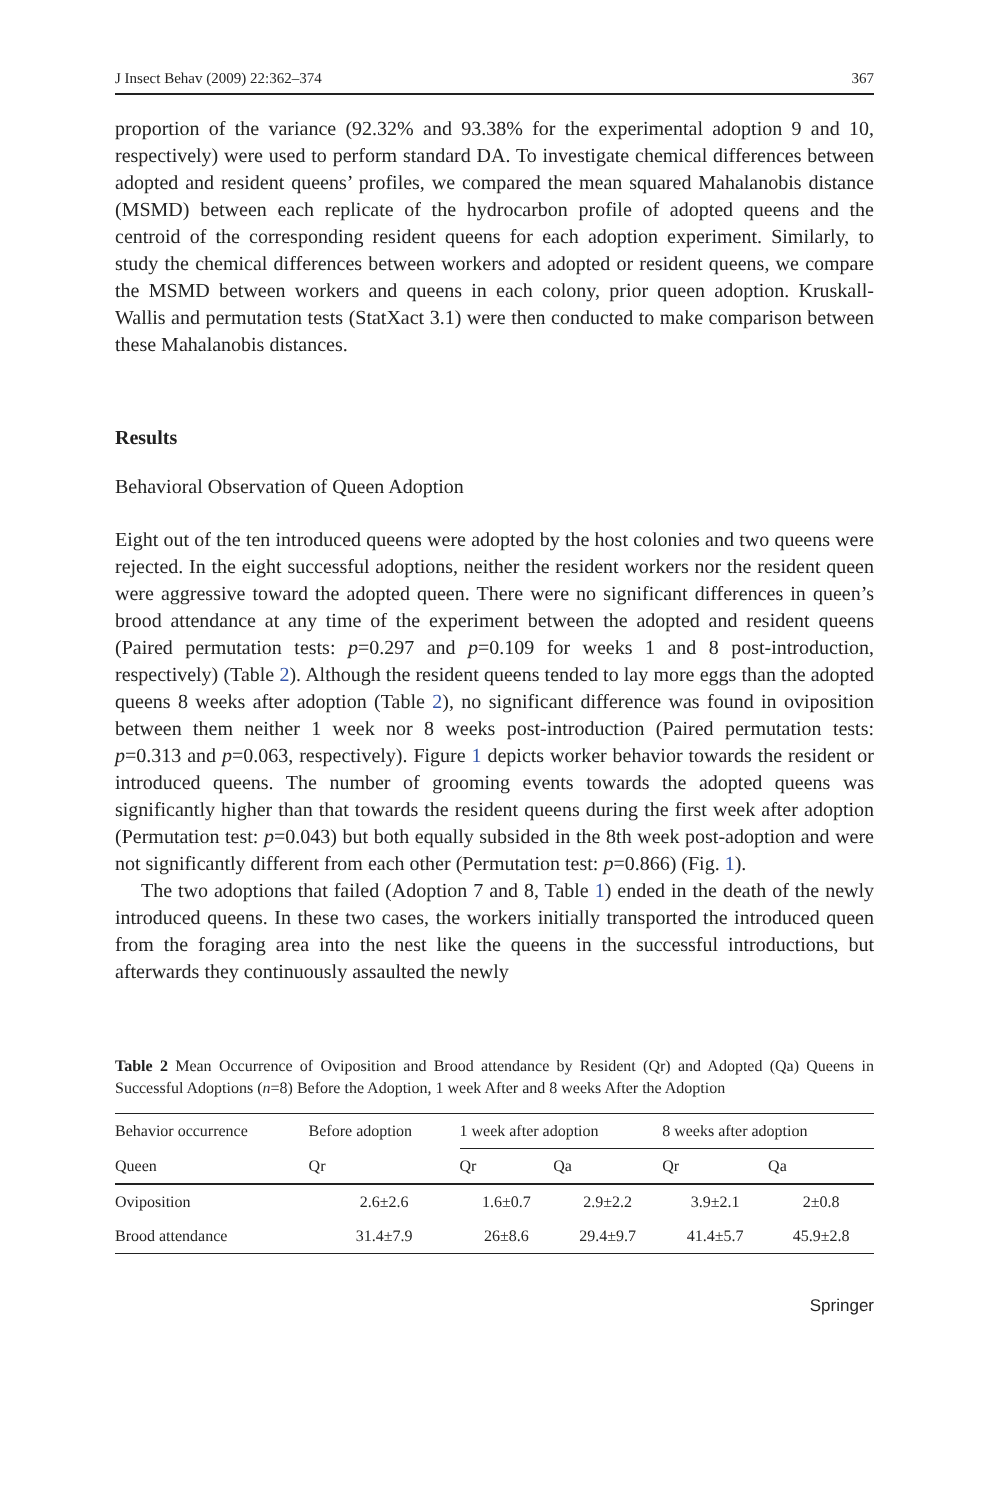J Insect Behav (2009) 22:362–374 367
proportion of the variance (92.32% and 93.38% for the experimental adoption 9 and 10, respectively) were used to perform standard DA. To investigate chemical differences between adopted and resident queens’ profiles, we compared the mean squared Mahalanobis distance (MSMD) between each replicate of the hydrocarbon profile of adopted queens and the centroid of the corresponding resident queens for each adoption experiment. Similarly, to study the chemical differences between workers and adopted or resident queens, we compare the MSMD between workers and queens in each colony, prior queen adoption. Kruskall-Wallis and permutation tests (StatXact 3.1) were then conducted to make comparison between these Mahalanobis distances.
Results
Behavioral Observation of Queen Adoption
Eight out of the ten introduced queens were adopted by the host colonies and two queens were rejected. In the eight successful adoptions, neither the resident workers nor the resident queen were aggressive toward the adopted queen. There were no significant differences in queen’s brood attendance at any time of the experiment between the adopted and resident queens (Paired permutation tests: p=0.297 and p=0.109 for weeks 1 and 8 post-introduction, respectively) (Table 2). Although the resident queens tended to lay more eggs than the adopted queens 8 weeks after adoption (Table 2), no significant difference was found in oviposition between them neither 1 week nor 8 weeks post-introduction (Paired permutation tests: p=0.313 and p=0.063, respectively). Figure 1 depicts worker behavior towards the resident or introduced queens. The number of grooming events towards the adopted queens was significantly higher than that towards the resident queens during the first week after adoption (Permutation test: p=0.043) but both equally subsided in the 8th week post-adoption and were not significantly different from each other (Permutation test: p=0.866) (Fig. 1).
The two adoptions that failed (Adoption 7 and 8, Table 1) ended in the death of the newly introduced queens. In these two cases, the workers initially transported the introduced queen from the foraging area into the nest like the queens in the successful introductions, but afterwards they continuously assaulted the newly
Table 2 Mean Occurrence of Oviposition and Brood attendance by Resident (Qr) and Adopted (Qa) Queens in Successful Adoptions (n=8) Before the Adoption, 1 week After and 8 weeks After the Adoption
| Behavior occurrence | Before adoption | 1 week after adoption | | 8 weeks after adoption | |
| --- | --- | --- | --- | --- | --- |
| Queen | Qr | Qr | Qa | Qr | Qa |
| Oviposition | 2.6±2.6 | 1.6±0.7 | 2.9±2.2 | 3.9±2.1 | 2±0.8 |
| Brood attendance | 31.4±7.9 | 26±8.6 | 29.4±9.7 | 41.4±5.7 | 45.9±2.8 |
Springer